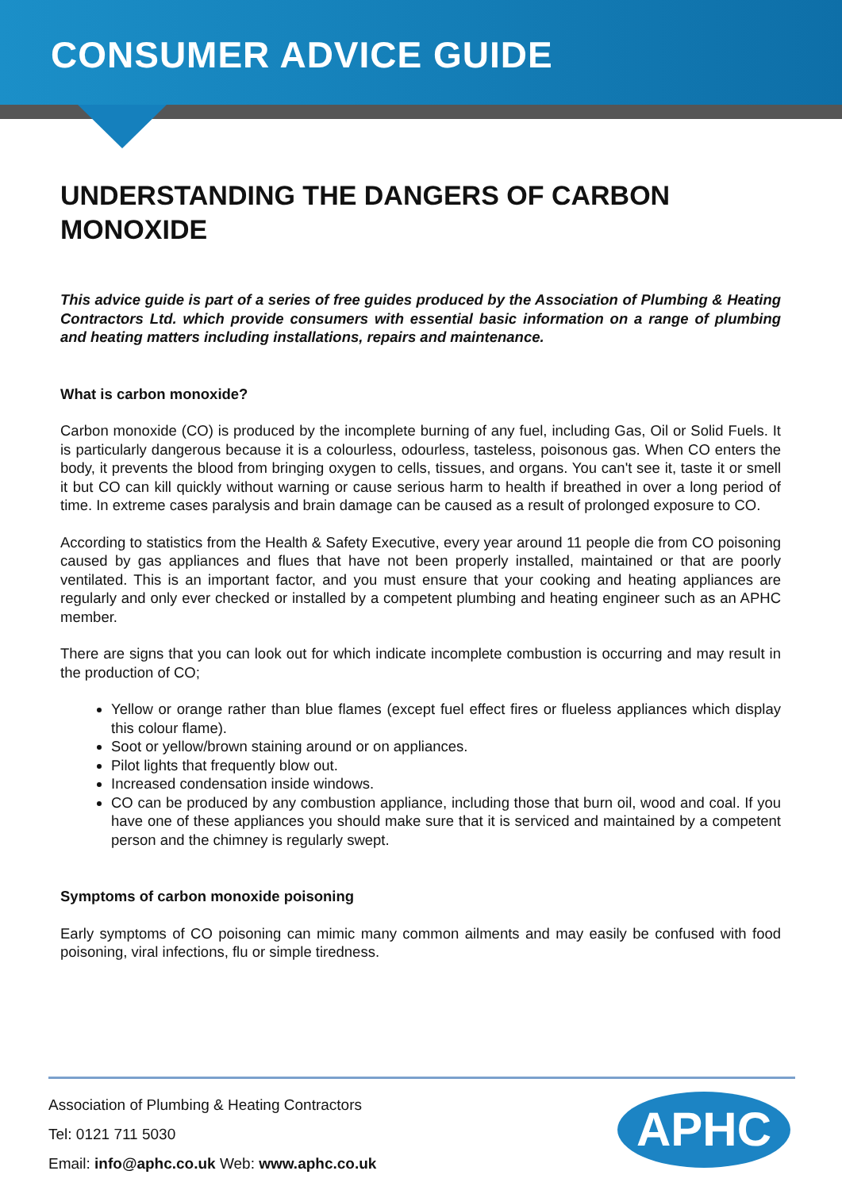CONSUMER ADVICE GUIDE
UNDERSTANDING THE DANGERS OF CARBON MONOXIDE
This advice guide is part of a series of free guides produced by the Association of Plumbing & Heating Contractors Ltd. which provide consumers with essential basic information on a range of plumbing and heating matters including installations, repairs and maintenance.
What is carbon monoxide?
Carbon monoxide (CO) is produced by the incomplete burning of any fuel, including Gas, Oil or Solid Fuels. It is particularly dangerous because it is a colourless, odourless, tasteless, poisonous gas. When CO enters the body, it prevents the blood from bringing oxygen to cells, tissues, and organs. You can't see it, taste it or smell it but CO can kill quickly without warning or cause serious harm to health if breathed in over a long period of time. In extreme cases paralysis and brain damage can be caused as a result of prolonged exposure to CO.
According to statistics from the Health & Safety Executive, every year around 11 people die from CO poisoning caused by gas appliances and flues that have not been properly installed, maintained or that are poorly ventilated. This is an important factor, and you must ensure that your cooking and heating appliances are regularly and only ever checked or installed by a competent plumbing and heating engineer such as an APHC member.
There are signs that you can look out for which indicate incomplete combustion is occurring and may result in the production of CO;
Yellow or orange rather than blue flames (except fuel effect fires or flueless appliances which display this colour flame).
Soot or yellow/brown staining around or on appliances.
Pilot lights that frequently blow out.
Increased condensation inside windows.
CO can be produced by any combustion appliance, including those that burn oil, wood and coal. If you have one of these appliances you should make sure that it is serviced and maintained by a competent person and the chimney is regularly swept.
Symptoms of carbon monoxide poisoning
Early symptoms of CO poisoning can mimic many common ailments and may easily be confused with food poisoning, viral infections, flu or simple tiredness.
Association of Plumbing & Heating Contractors
Tel: 0121 711 5030
Email: info@aphc.co.uk Web: www.aphc.co.uk
APHC